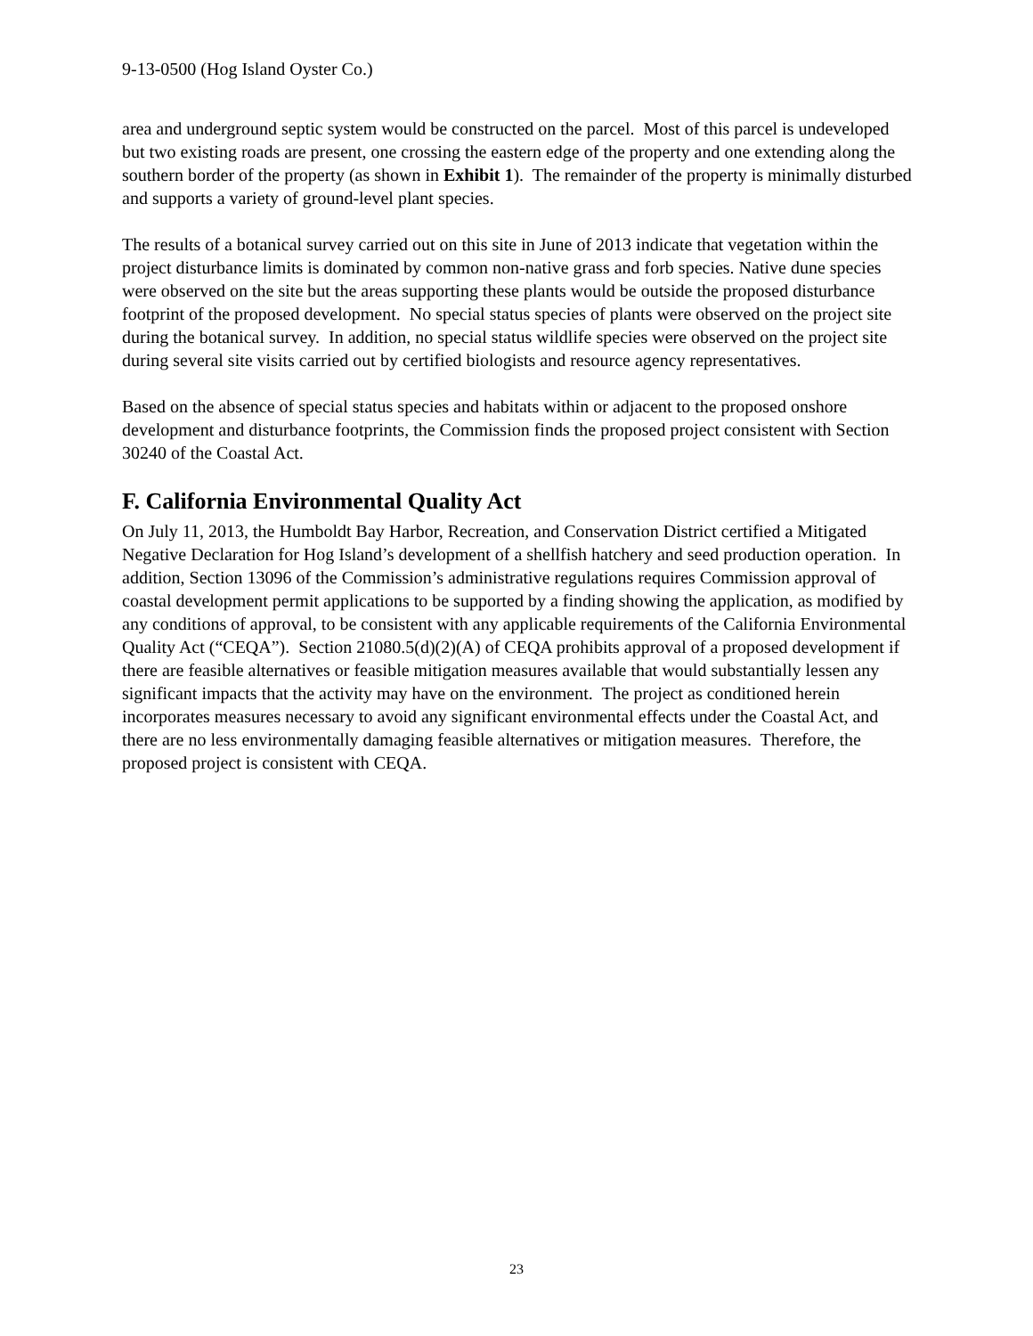9-13-0500 (Hog Island Oyster Co.)
area and underground septic system would be constructed on the parcel. Most of this parcel is undeveloped but two existing roads are present, one crossing the eastern edge of the property and one extending along the southern border of the property (as shown in Exhibit 1). The remainder of the property is minimally disturbed and supports a variety of ground-level plant species.
The results of a botanical survey carried out on this site in June of 2013 indicate that vegetation within the project disturbance limits is dominated by common non-native grass and forb species. Native dune species were observed on the site but the areas supporting these plants would be outside the proposed disturbance footprint of the proposed development. No special status species of plants were observed on the project site during the botanical survey. In addition, no special status wildlife species were observed on the project site during several site visits carried out by certified biologists and resource agency representatives.
Based on the absence of special status species and habitats within or adjacent to the proposed onshore development and disturbance footprints, the Commission finds the proposed project consistent with Section 30240 of the Coastal Act.
F. California Environmental Quality Act
On July 11, 2013, the Humboldt Bay Harbor, Recreation, and Conservation District certified a Mitigated Negative Declaration for Hog Island’s development of a shellfish hatchery and seed production operation. In addition, Section 13096 of the Commission’s administrative regulations requires Commission approval of coastal development permit applications to be supported by a finding showing the application, as modified by any conditions of approval, to be consistent with any applicable requirements of the California Environmental Quality Act (“CEQA”). Section 21080.5(d)(2)(A) of CEQA prohibits approval of a proposed development if there are feasible alternatives or feasible mitigation measures available that would substantially lessen any significant impacts that the activity may have on the environment. The project as conditioned herein incorporates measures necessary to avoid any significant environmental effects under the Coastal Act, and there are no less environmentally damaging feasible alternatives or mitigation measures. Therefore, the proposed project is consistent with CEQA.
23